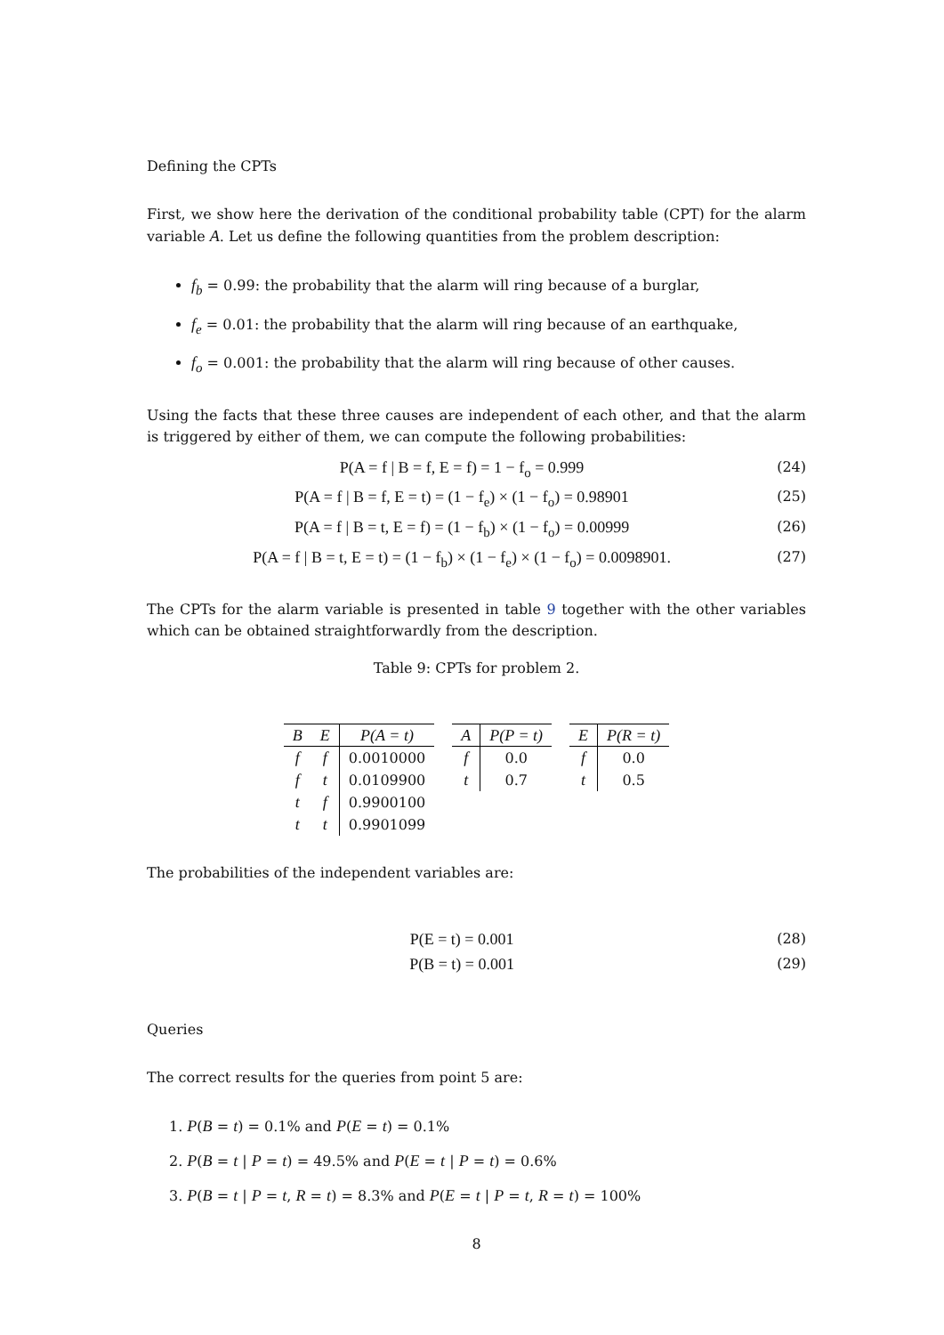Defining the CPTs
First, we show here the derivation of the conditional probability table (CPT) for the alarm variable A. Let us define the following quantities from the problem description:
f<sub>b</sub> = 0.99: the probability that the alarm will ring because of a burglar,
f<sub>e</sub> = 0.01: the probability that the alarm will ring because of an earthquake,
f<sub>o</sub> = 0.001: the probability that the alarm will ring because of other causes.
Using the facts that these three causes are independent of each other, and that the alarm is triggered by either of them, we can compute the following probabilities:
P(A = f | B = f, E = f) = 1 − f<sub>o</sub> = 0.999 (24)
P(A = f | B = f, E = t) = (1 − f<sub>e</sub>) × (1 − f<sub>o</sub>) = 0.98901 (25)
P(A = f | B = t, E = f) = (1 − f<sub>b</sub>) × (1 − f<sub>o</sub>) = 0.00999 (26)
P(A = f | B = t, E = t) = (1 − f<sub>b</sub>) × (1 − f<sub>e</sub>) × (1 − f<sub>o</sub>) = 0.0098901. (27)
The CPTs for the alarm variable is presented in table 9 together with the other variables which can be obtained straightforwardly from the description.
Table 9: CPTs for problem 2.
| B | E | P(A = t) |
| --- | --- | --- |
| f | f | 0.0010000 |
| f | t | 0.0109900 |
| t | f | 0.9900100 |
| t | t | 0.9901099 |
| A | P(P = t) |
| --- | --- |
| f | 0.0 |
| t | 0.7 |
| E | P(R = t) |
| --- | --- |
| f | 0.0 |
| t | 0.5 |
The probabilities of the independent variables are:
P(E = t) = 0.001 (28)
P(B = t) = 0.001 (29)
Queries
The correct results for the queries from point 5 are:
1. P(B = t) = 0.1% and P(E = t) = 0.1%
2. P(B = t | P = t) = 49.5% and P(E = t | P = t) = 0.6%
3. P(B = t | P = t, R = t) = 8.3% and P(E = t | P = t, R = t) = 100%
8